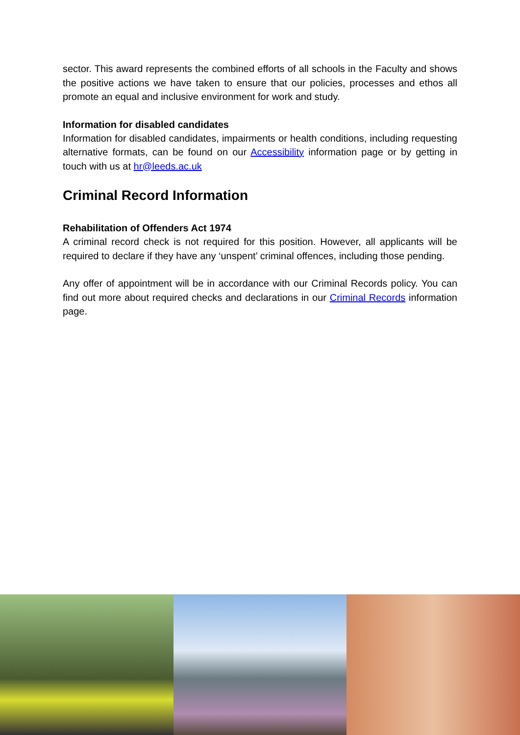sector. This award represents the combined efforts of all schools in the Faculty and shows the positive actions we have taken to ensure that our policies, processes and ethos all promote an equal and inclusive environment for work and study.
Information for disabled candidates
Information for disabled candidates, impairments or health conditions, including requesting alternative formats, can be found on our Accessibility information page or by getting in touch with us at hr@leeds.ac.uk
Criminal Record Information
Rehabilitation of Offenders Act 1974
A criminal record check is not required for this position. However, all applicants will be required to declare if they have any ‘unspent’ criminal offences, including those pending.
Any offer of appointment will be in accordance with our Criminal Records policy. You can find out more about required checks and declarations in our Criminal Records information page.